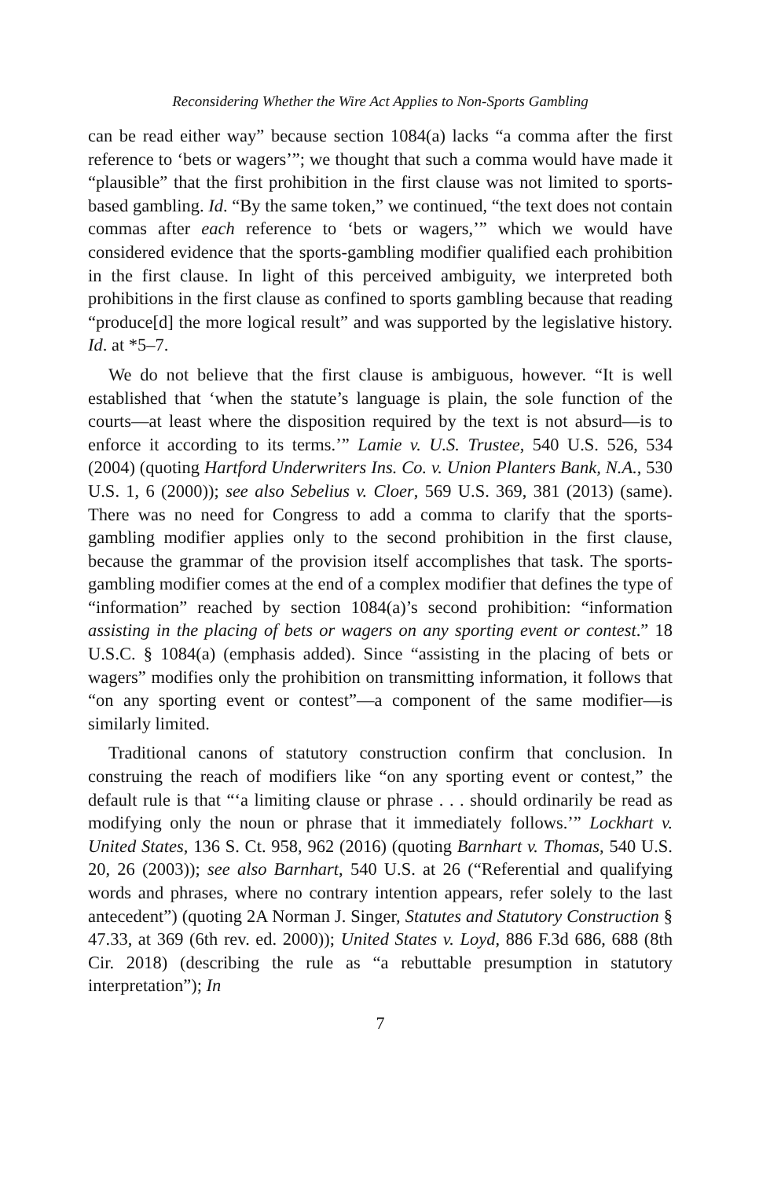Reconsidering Whether the Wire Act Applies to Non-Sports Gambling
can be read either way” because section 1084(a) lacks “a comma after the first reference to ‘bets or wagers’”; we thought that such a comma would have made it “plausible” that the first prohibition in the first clause was not limited to sports-based gambling. Id. “By the same token,” we continued, “the text does not contain commas after each reference to ‘bets or wagers,’” which we would have considered evidence that the sports-gambling modifier qualified each prohibition in the first clause. In light of this perceived ambiguity, we interpreted both prohibitions in the first clause as confined to sports gambling because that reading “produce[d] the more logical result” and was supported by the legislative history. Id. at *5–7.
We do not believe that the first clause is ambiguous, however. “It is well established that ‘when the statute’s language is plain, the sole function of the courts—at least where the disposition required by the text is not absurd—is to enforce it according to its terms.’” Lamie v. U.S. Trustee, 540 U.S. 526, 534 (2004) (quoting Hartford Underwriters Ins. Co. v. Union Planters Bank, N.A., 530 U.S. 1, 6 (2000)); see also Sebelius v. Cloer, 569 U.S. 369, 381 (2013) (same). There was no need for Congress to add a comma to clarify that the sports-gambling modifier applies only to the second prohibition in the first clause, because the grammar of the provision itself accomplishes that task. The sports-gambling modifier comes at the end of a complex modifier that defines the type of “information” reached by section 1084(a)’s second prohibition: “information assisting in the placing of bets or wagers on any sporting event or contest.” 18 U.S.C. § 1084(a) (emphasis added). Since “assisting in the placing of bets or wagers” modifies only the prohibition on transmitting information, it follows that “on any sporting event or contest”—a component of the same modifier—is similarly limited.
Traditional canons of statutory construction confirm that conclusion. In construing the reach of modifiers like “on any sporting event or contest,” the default rule is that “‘a limiting clause or phrase . . . should ordinarily be read as modifying only the noun or phrase that it immediately follows.’” Lockhart v. United States, 136 S. Ct. 958, 962 (2016) (quoting Barnhart v. Thomas, 540 U.S. 20, 26 (2003)); see also Barnhart, 540 U.S. at 26 (“Referential and qualifying words and phrases, where no contrary intention appears, refer solely to the last antecedent”) (quoting 2A Norman J. Singer, Statutes and Statutory Construction § 47.33, at 369 (6th rev. ed. 2000)); United States v. Loyd, 886 F.3d 686, 688 (8th Cir. 2018) (describing the rule as “a rebuttable presumption in statutory interpretation”); In
7